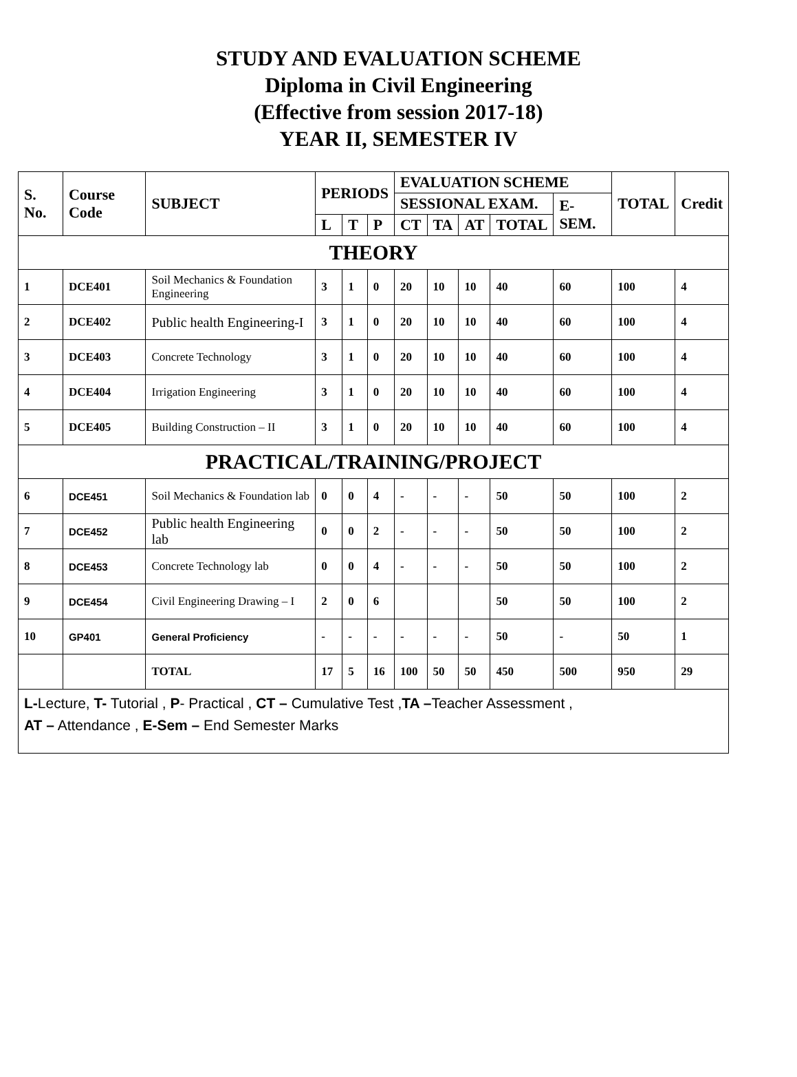STUDY AND EVALUATION SCHEME
Diploma in Civil Engineering
(Effective from session 2017-18)
YEAR II, SEMESTER IV
| S. No. | Course Code | SUBJECT | PERIODS | | | EVALUATION SCHEME | | | | | TOTAL | Credit |
| --- | --- | --- | --- | --- | --- | --- | --- | --- | --- | --- | --- | --- |
| | | | | | | SESSIONAL EXAM. | | | | E-SEM. | | |
| | | | L | T | P | CT | TA | AT | TOTAL | | | |
| THEORY | | | | | | | | | | | | |
| 1 | DCE401 | Soil Mechanics & Foundation Engineering | 3 | 1 | 0 | 20 | 10 | 10 | 40 | 60 | 100 | 4 |
| 2 | DCE402 | Public health Engineering-I | 3 | 1 | 0 | 20 | 10 | 10 | 40 | 60 | 100 | 4 |
| 3 | DCE403 | Concrete Technology | 3 | 1 | 0 | 20 | 10 | 10 | 40 | 60 | 100 | 4 |
| 4 | DCE404 | Irrigation Engineering | 3 | 1 | 0 | 20 | 10 | 10 | 40 | 60 | 100 | 4 |
| 5 | DCE405 | Building Construction – II | 3 | 1 | 0 | 20 | 10 | 10 | 40 | 60 | 100 | 4 |
| PRACTICAL/TRAINING/PROJECT | | | | | | | | | | | | |
| 6 | DCE451 | Soil Mechanics & Foundation lab | 0 | 0 | 4 | - | - | - | 50 | 50 | 100 | 2 |
| 7 | DCE452 | Public health Engineering lab | 0 | 0 | 2 | - | - | - | 50 | 50 | 100 | 2 |
| 8 | DCE453 | Concrete Technology lab | 0 | 0 | 4 | - | - | - | 50 | 50 | 100 | 2 |
| 9 | DCE454 | Civil Engineering Drawing – I | 2 | 0 | 6 | | | | 50 | 50 | 100 | 2 |
| 10 | GP401 | General Proficiency | - | - | - | - | - | - | 50 | - | 50 | 1 |
| | | TOTAL | 17 | 5 | 16 | 100 | 50 | 50 | 450 | 500 | 950 | 29 |
| L- Lecture, T- Tutorial , P - Practical , CT – Cumulative Test , TA – Teacher Assessment , AT – Attendance , E-Sem – End Semester Marks | | | | | | | | | | | | |